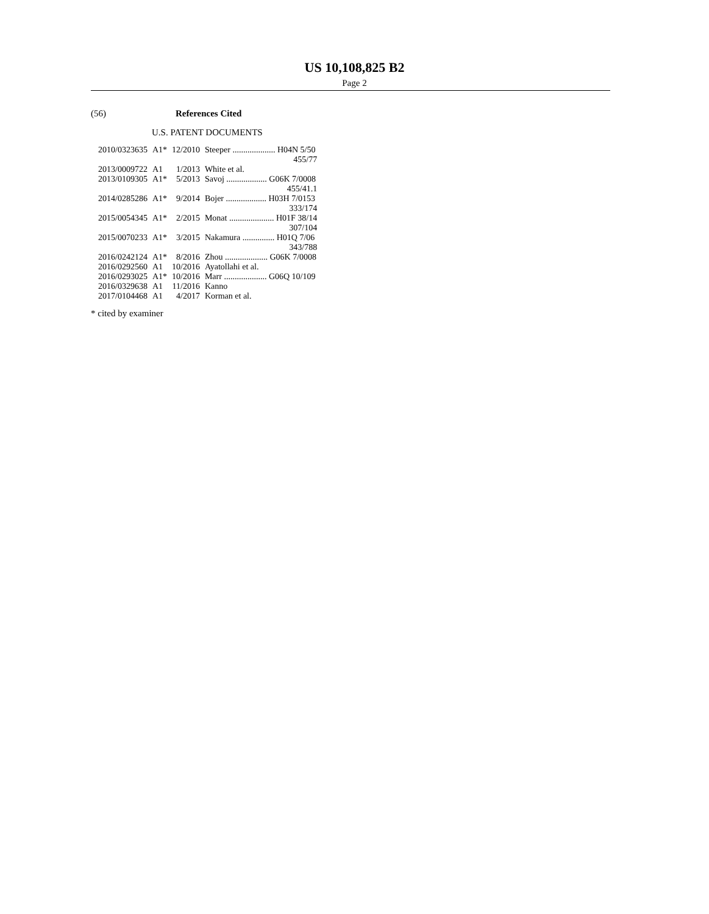US 10,108,825 B2
Page 2
(56) References Cited
U.S. PATENT DOCUMENTS
| 2010/0323635 | A1* | 12/2010 | Steeper .................... H04N 5/50 |
| | | | 455/77 |
| 2013/0009722 | A1 | 1/2013 | White et al. |
| 2013/0109305 | A1* | 5/2013 | Savoj ................... G06K 7/0008 |
| | | | 455/41.1 |
| 2014/0285286 | A1* | 9/2014 | Bojer ................... H03H 7/0153 |
| | | | 333/174 |
| 2015/0054345 | A1* | 2/2015 | Monat ..................... H01F 38/14 |
| | | | 307/104 |
| 2015/0070233 | A1* | 3/2015 | Nakamura ............... H01Q 7/06 |
| | | | 343/788 |
| 2016/0242124 | A1* | 8/2016 | Zhou .................... G06K 7/0008 |
| 2016/0292560 | A1 | 10/2016 | Ayatollahi et al. |
| 2016/0293025 | A1* | 10/2016 | Marr .................... G06Q 10/109 |
| 2016/0329638 | A1 | 11/2016 | Kanno |
| 2017/0104468 | A1 | 4/2017 | Korman et al. |
* cited by examiner